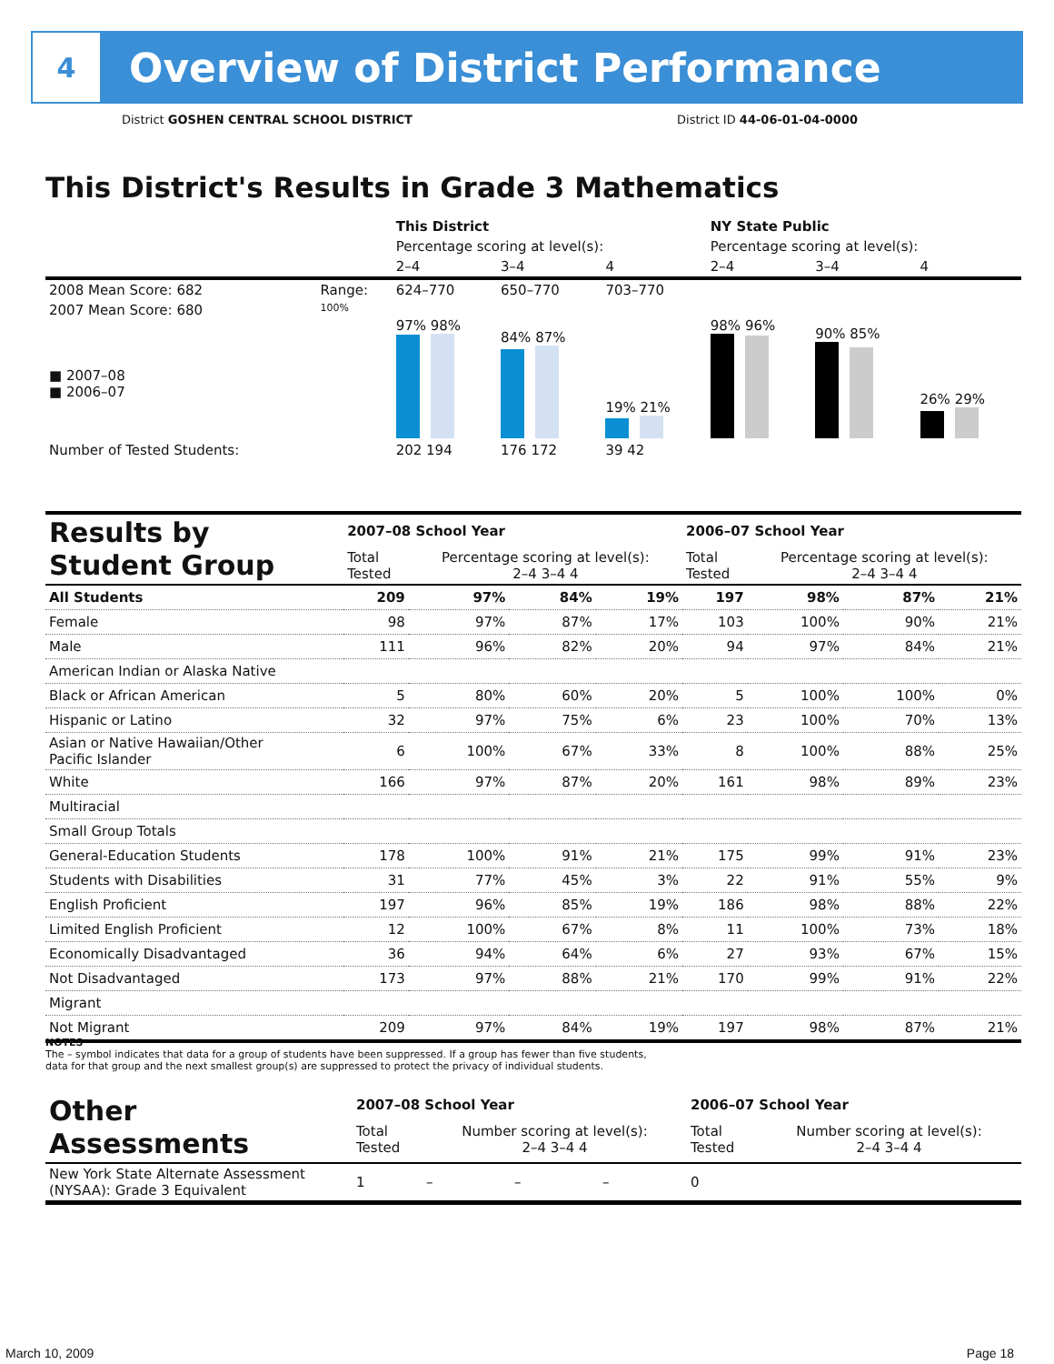4
Overview of District Performance
District GOSHEN CENTRAL SCHOOL DISTRICT District ID 44-06-01-04-0000
This District's Results in Grade 3 Mathematics
| | | This District | | | NY State Public | | |
| | | Percentage scoring at level(s): | | | Percentage scoring at level(s): | | |
| | | 2–4 | 3–4 | 4 | 2–4 | 3–4 | 4 |
| 2008 Mean Score: 682 | Range: | 624–770 | 650–770 | 703–770 | | | |
| 2007 Mean Score: 680 ■ 2007–08 ■ 2006–07 | 100% | 97% 98% | 84% 87% | 19% 21% | 98% 96% | 90% 85% | 26% 29% |
| Number of Tested Students: | | 202 194 | 176 172 | 39 42 | | | |
| Results by Student Group | 2007–08 School Year | | | | 2006–07 School Year | | | |
| | Total Tested | Percentage scoring at level(s): 2–4 3–4 4 | | | Total Tested | Percentage scoring at level(s): 2–4 3–4 4 | | |
| All Students | 209 | 97% | 84% | 19% | 197 | 98% | 87% | 21% |
| Female | 98 | 97% | 87% | 17% | 103 | 100% | 90% | 21% |
| Male | 111 | 96% | 82% | 20% | 94 | 97% | 84% | 21% |
| American Indian or Alaska Native | | | | | | | | |
| Black or African American | 5 | 80% | 60% | 20% | 5 | 100% | 100% | 0% |
| Hispanic or Latino | 32 | 97% | 75% | 6% | 23 | 100% | 70% | 13% |
| Asian or Native Hawaiian/Other Pacific Islander | 6 | 100% | 67% | 33% | 8 | 100% | 88% | 25% |
| White | 166 | 97% | 87% | 20% | 161 | 98% | 89% | 23% |
| Multiracial | | | | | | | | |
| Small Group Totals | | | | | | | | |
| General-Education Students | 178 | 100% | 91% | 21% | 175 | 99% | 91% | 23% |
| Students with Disabilities | 31 | 77% | 45% | 3% | 22 | 91% | 55% | 9% |
| English Proficient | 197 | 96% | 85% | 19% | 186 | 98% | 88% | 22% |
| Limited English Proficient | 12 | 100% | 67% | 8% | 11 | 100% | 73% | 18% |
| Economically Disadvantaged | 36 | 94% | 64% | 6% | 27 | 93% | 67% | 15% |
| Not Disadvantaged | 173 | 97% | 88% | 21% | 170 | 99% | 91% | 22% |
| Migrant | | | | | | | | |
| Not Migrant | 209 | 97% | 84% | 19% | 197 | 98% | 87% | 21% |
NOTES
The – symbol indicates that data for a group of students have been suppressed. If a group has fewer than five students,
data for that group and the next smallest group(s) are suppressed to protect the privacy of individual students.
| Other Assessments | 2007–08 School Year | | | | 2006–07 School Year | | | |
| | Total Tested | Number scoring at level(s): 2–4 3–4 4 | | | Total Tested | Number scoring at level(s): 2–4 3–4 4 | | |
| New York State Alternate Assessment (NYSAA): Grade 3 Equivalent | 1 | – | – | – | 0 | | | |
March 10, 2009 Page 18